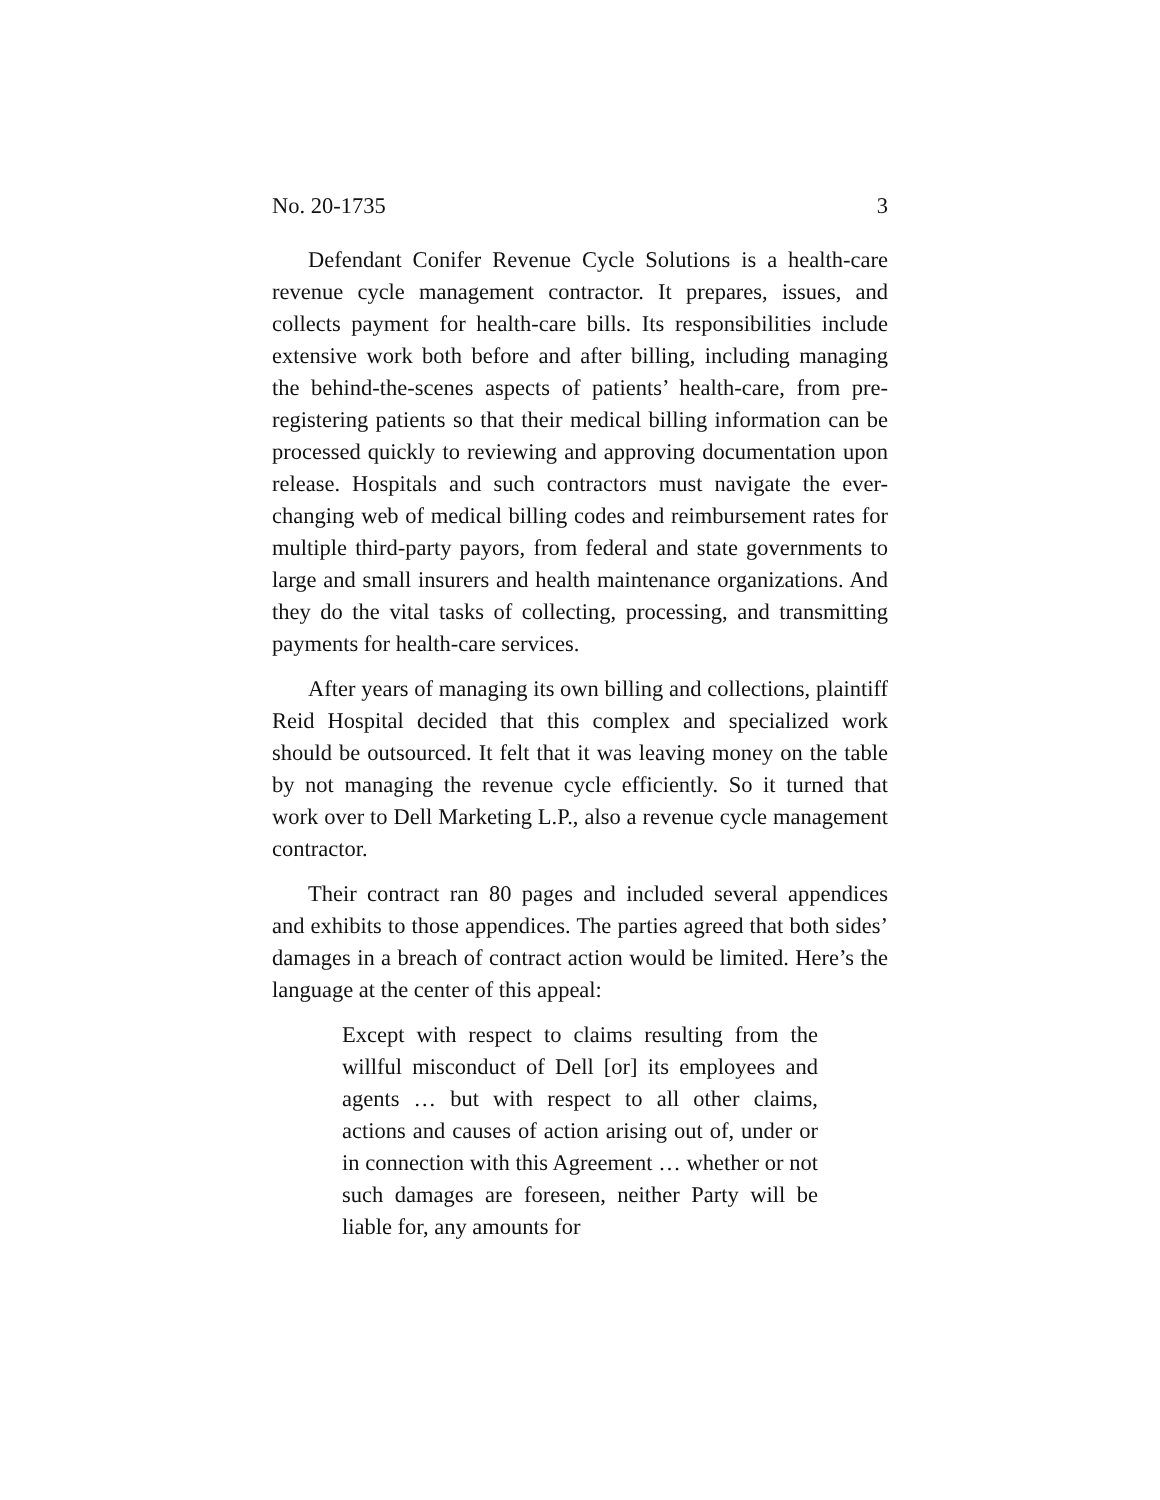No. 20-1735 3
Defendant Conifer Revenue Cycle Solutions is a health-care revenue cycle management contractor. It prepares, issues, and collects payment for health-care bills. Its responsibilities include extensive work both before and after billing, including managing the behind-the-scenes aspects of patients’ health-care, from pre-registering patients so that their medical billing information can be processed quickly to reviewing and approving documentation upon release. Hospitals and such contractors must navigate the ever-changing web of medical billing codes and reimbursement rates for multiple third-party payors, from federal and state governments to large and small insurers and health maintenance organizations. And they do the vital tasks of collecting, processing, and transmitting payments for health-care services.
After years of managing its own billing and collections, plaintiff Reid Hospital decided that this complex and specialized work should be outsourced. It felt that it was leaving money on the table by not managing the revenue cycle efficiently. So it turned that work over to Dell Marketing L.P., also a revenue cycle management contractor.
Their contract ran 80 pages and included several appendices and exhibits to those appendices. The parties agreed that both sides’ damages in a breach of contract action would be limited. Here’s the language at the center of this appeal:
Except with respect to claims resulting from the willful misconduct of Dell [or] its employees and agents … but with respect to all other claims, actions and causes of action arising out of, under or in connection with this Agreement … whether or not such damages are foreseen, neither Party will be liable for, any amounts for